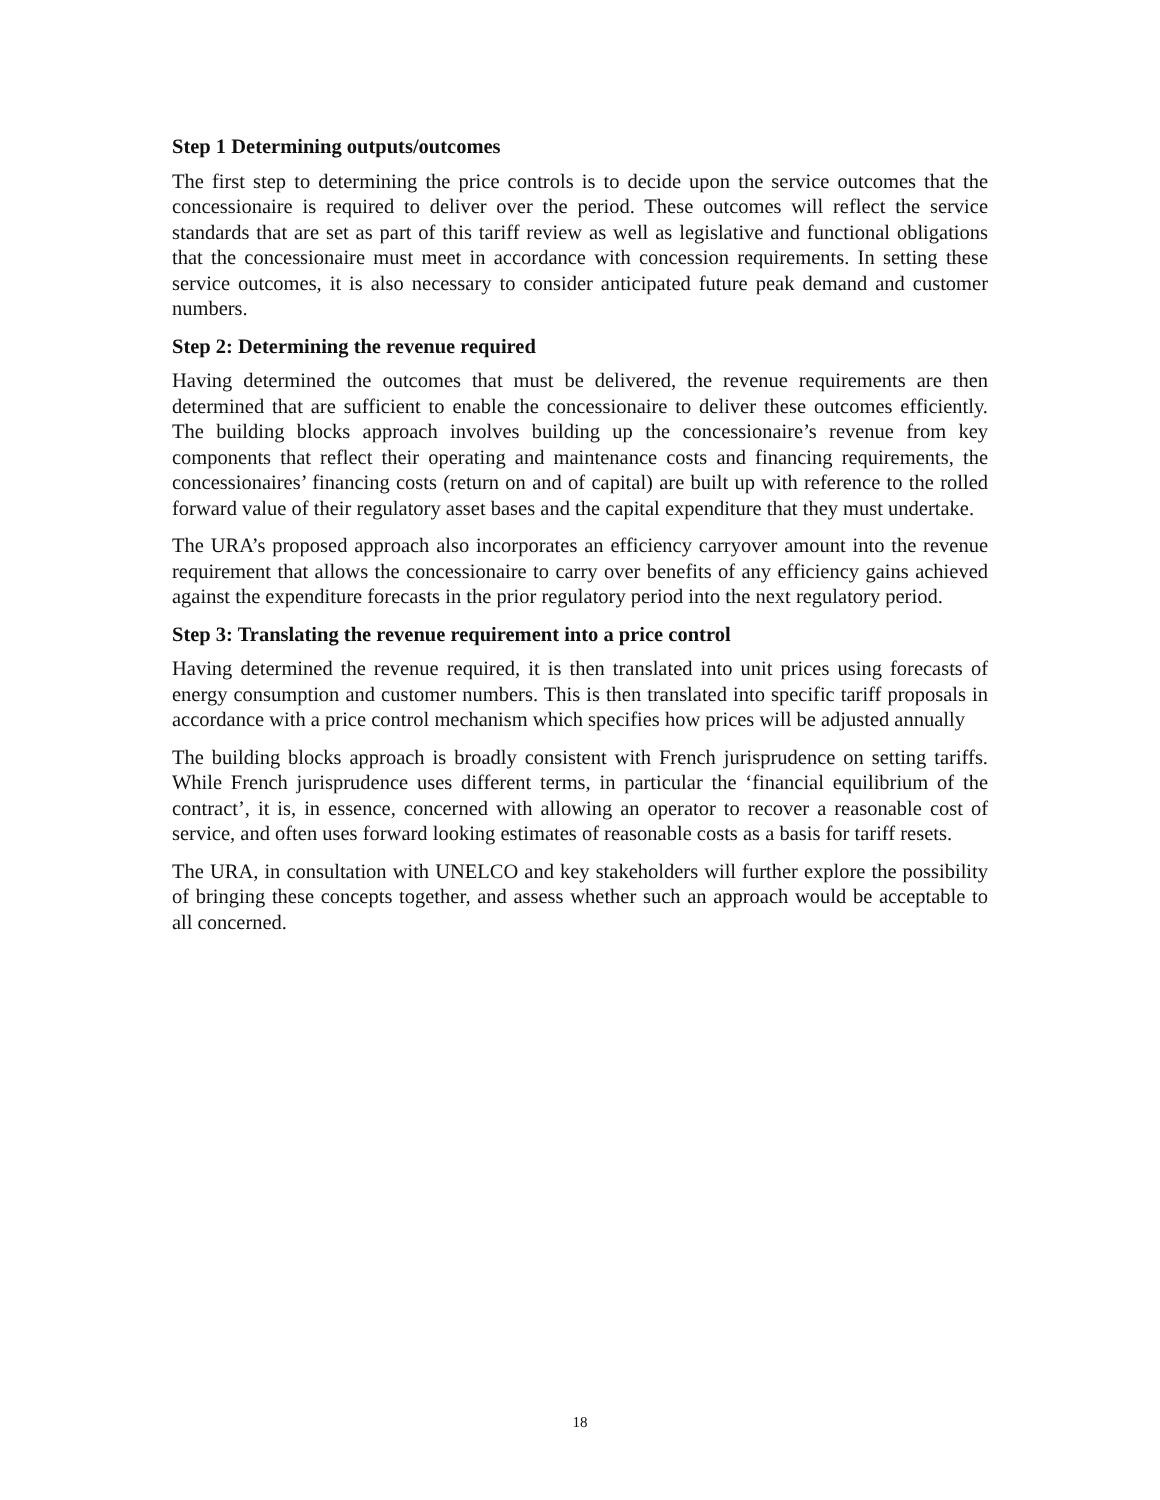Step 1 Determining outputs/outcomes
The first step to determining the price controls is to decide upon the service outcomes that the concessionaire is required to deliver over the period. These outcomes will reflect the service standards that are set as part of this tariff review as well as legislative and functional obligations that the concessionaire must meet in accordance with concession requirements. In setting these service outcomes, it is also necessary to consider anticipated future peak demand and customer numbers.
Step 2: Determining the revenue required
Having determined the outcomes that must be delivered, the revenue requirements are then determined that are sufficient to enable the concessionaire to deliver these outcomes efficiently. The building blocks approach involves building up the concessionaire’s revenue from key components that reflect their operating and maintenance costs and financing requirements, the concessionaires’ financing costs (return on and of capital) are built up with reference to the rolled forward value of their regulatory asset bases and the capital expenditure that they must undertake.
The URA’s proposed approach also incorporates an efficiency carryover amount into the revenue requirement that allows the concessionaire to carry over benefits of any efficiency gains achieved against the expenditure forecasts in the prior regulatory period into the next regulatory period.
Step 3: Translating the revenue requirement into a price control
Having determined the revenue required, it is then translated into unit prices using forecasts of energy consumption and customer numbers. This is then translated into specific tariff proposals in accordance with a price control mechanism which specifies how prices will be adjusted annually
The building blocks approach is broadly consistent with French jurisprudence on setting tariffs. While French jurisprudence uses different terms, in particular the ‘financial equilibrium of the contract’, it is, in essence, concerned with allowing an operator to recover a reasonable cost of service, and often uses forward looking estimates of reasonable costs as a basis for tariff resets.
The URA, in consultation with UNELCO and key stakeholders will further explore the possibility of bringing these concepts together, and assess whether such an approach would be acceptable to all concerned.
18